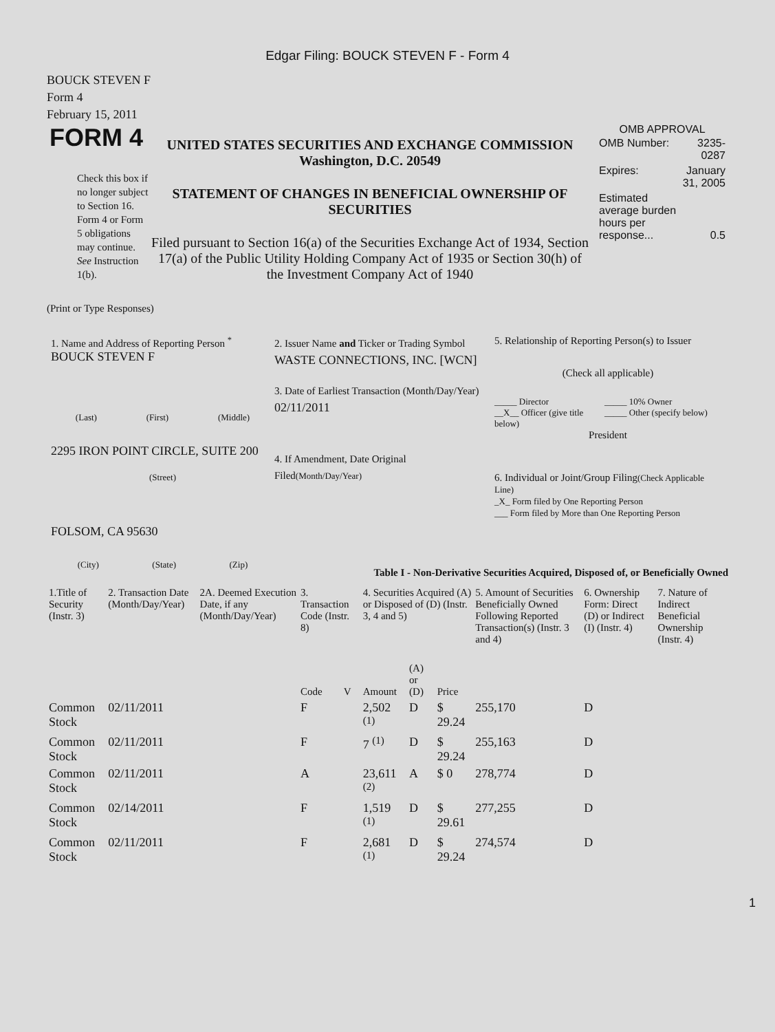Edgar Filing: BOUCK STEVEN F - Form 4
BOUCK STEVEN F
Form 4
February 15, 2011
FORM 4
Check this box if no longer subject to Section 16. Form 4 or Form 5 obligations may continue. See Instruction 1(b).
UNITED STATES SECURITIES AND EXCHANGE COMMISSION
Washington, D.C. 20549
STATEMENT OF CHANGES IN BENEFICIAL OWNERSHIP OF SECURITIES
Filed pursuant to Section 16(a) of the Securities Exchange Act of 1934, Section 17(a) of the Public Utility Holding Company Act of 1935 or Section 30(h) of the Investment Company Act of 1940
OMB APPROVAL
| OMB Number: | 3235-0287 |
| Expires: | January 31, 2005 |
| Estimated average burden hours per response... | 0.5 |
(Print or Type Responses)
1. Name and Address of Reporting Person <sup>*</sup>
BOUCK STEVEN F
(Last) (First) (Middle)
2295 IRON POINT CIRCLE, SUITE 200
(Street)
FOLSOM, CA 95630
(City) (State) (Zip)
2. Issuer Name and Ticker or Trading Symbol
WASTE CONNECTIONS, INC. [WCN]
3. Date of Earliest Transaction (Month/Day/Year)
02/11/2011
4. If Amendment, Date Original Filed(Month/Day/Year)
5. Relationship of Reporting Person(s) to Issuer
(Check all applicable)
_____ Director
__X__ Officer (give title below)
_____ 10% Owner
_____ Other (specify below)
President
6. Individual or Joint/Group Filing(Check Applicable Line)
_X_ Form filed by One Reporting Person
___ Form filed by More than One Reporting Person
Table I - Non-Derivative Securities Acquired, Disposed of, or Beneficially Owned
| 1.Title of Security (Instr. 3) | 2. Transaction Date (Month/Day/Year) | 2A. Deemed Execution Date, if any (Month/Day/Year) | 3. Transaction Code (Instr. 8) | | 4. Securities Acquired (A) or Disposed of (D) (Instr. 3, 4 and 5) | | | 5. Amount of Securities Beneficially Owned Following Reported Transaction(s) (Instr. 3 and 4) | 6. Ownership Form: Direct (D) or Indirect (I) (Instr. 4) | 7. Nature of Indirect Beneficial Ownership (Instr. 4) |
| --- | --- | --- | --- | --- | --- | --- | --- | --- | --- | --- |
| | | | Code | V | Amount | (A) or (D) | Price | | | |
| Common Stock | 02/11/2011 | | F | | 2,502 <sup>(1)</sup> | D | $ 29.24 | 255,170 | D | |
| Common Stock | 02/11/2011 | | F | | 7 <sup>(1)</sup> | D | $ 29.24 | 255,163 | D | |
| Common Stock | 02/11/2011 | | A | | 23,611 <sup>(2)</sup> | A | $ 0 | 278,774 | D | |
| Common Stock | 02/14/2011 | | F | | 1,519 <sup>(1)</sup> | D | $ 29.61 | 277,255 | D | |
| Common Stock | 02/11/2011 | | F | | 2,681 <sup>(1)</sup> | D | $ 29.24 | 274,574 | D | |
1